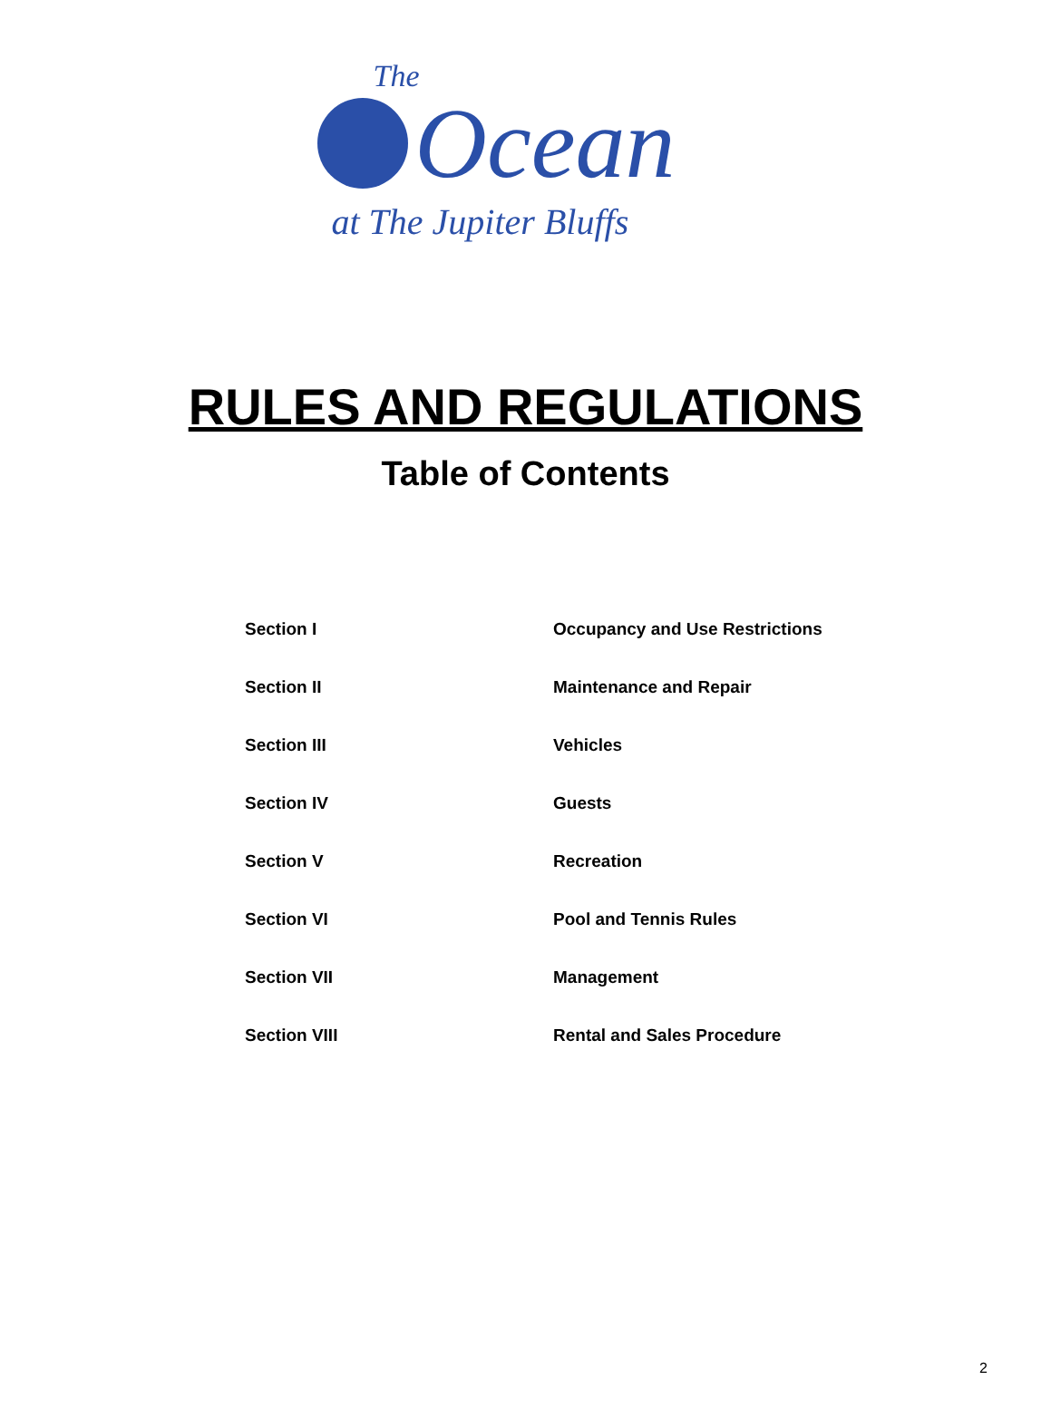The
Ocean
at The Jupiter Bluffs
RULES AND REGULATIONS
Table of Contents
| Section I | Occupancy and Use Restrictions |
| Section II | Maintenance and Repair |
| Section III | Vehicles |
| Section IV | Guests |
| Section V | Recreation |
| Section VI | Pool and Tennis Rules |
| Section VII | Management |
| Section VIII | Rental and Sales Procedure |
2